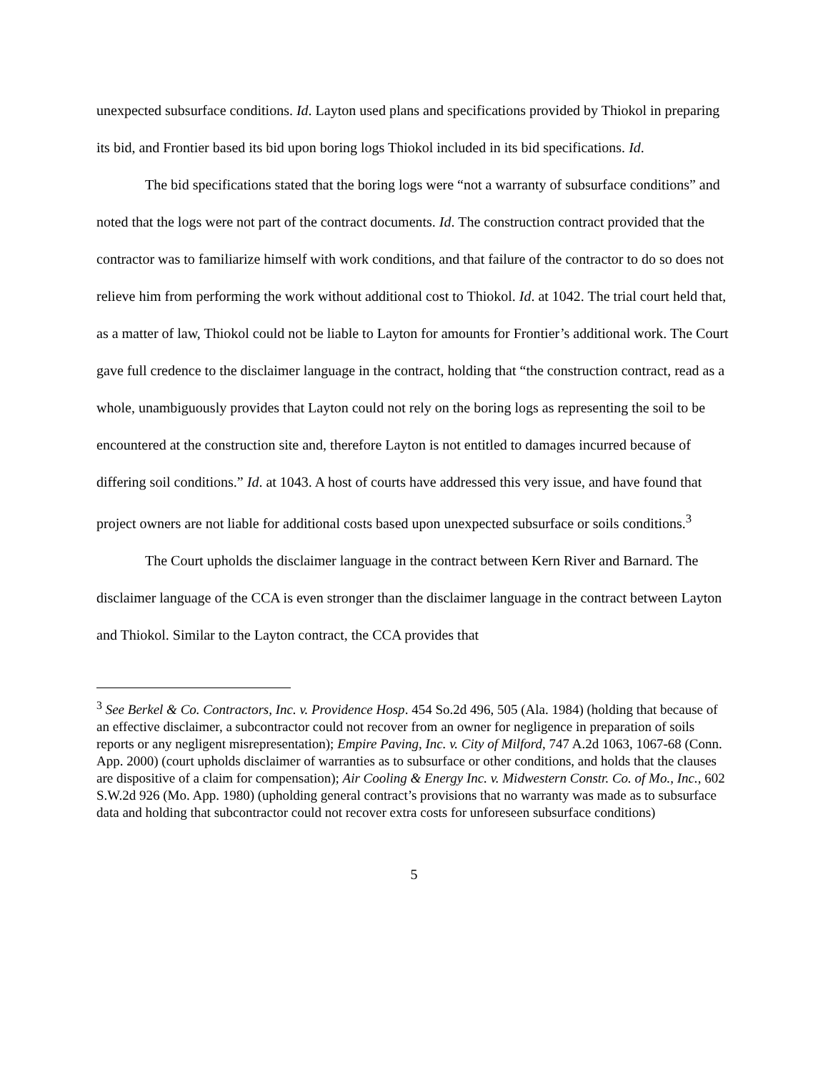unexpected subsurface conditions. Id. Layton used plans and specifications provided by Thiokol in preparing its bid, and Frontier based its bid upon boring logs Thiokol included in its bid specifications. Id.
The bid specifications stated that the boring logs were “not a warranty of subsurface conditions” and noted that the logs were not part of the contract documents. Id. The construction contract provided that the contractor was to familiarize himself with work conditions, and that failure of the contractor to do so does not relieve him from performing the work without additional cost to Thiokol. Id. at 1042. The trial court held that, as a matter of law, Thiokol could not be liable to Layton for amounts for Frontier’s additional work. The Court gave full credence to the disclaimer language in the contract, holding that “the construction contract, read as a whole, unambiguously provides that Layton could not rely on the boring logs as representing the soil to be encountered at the construction site and, therefore Layton is not entitled to damages incurred because of differing soil conditions.” Id. at 1043. A host of courts have addressed this very issue, and have found that project owners are not liable for additional costs based upon unexpected subsurface or soils conditions.<sup>3</sup>
The Court upholds the disclaimer language in the contract between Kern River and Barnard. The disclaimer language of the CCA is even stronger than the disclaimer language in the contract between Layton and Thiokol. Similar to the Layton contract, the CCA provides that
<sup>3</sup> See Berkel & Co. Contractors, Inc. v. Providence Hosp. 454 So.2d 496, 505 (Ala. 1984) (holding that because of an effective disclaimer, a subcontractor could not recover from an owner for negligence in preparation of soils reports or any negligent misrepresentation); Empire Paving, Inc. v. City of Milford, 747 A.2d 1063, 1067-68 (Conn. App. 2000) (court upholds disclaimer of warranties as to subsurface or other conditions, and holds that the clauses are dispositive of a claim for compensation); Air Cooling & Energy Inc. v. Midwestern Constr. Co. of Mo., Inc., 602 S.W.2d 926 (Mo. App. 1980) (upholding general contract’s provisions that no warranty was made as to subsurface data and holding that subcontractor could not recover extra costs for unforeseen subsurface conditions)
5